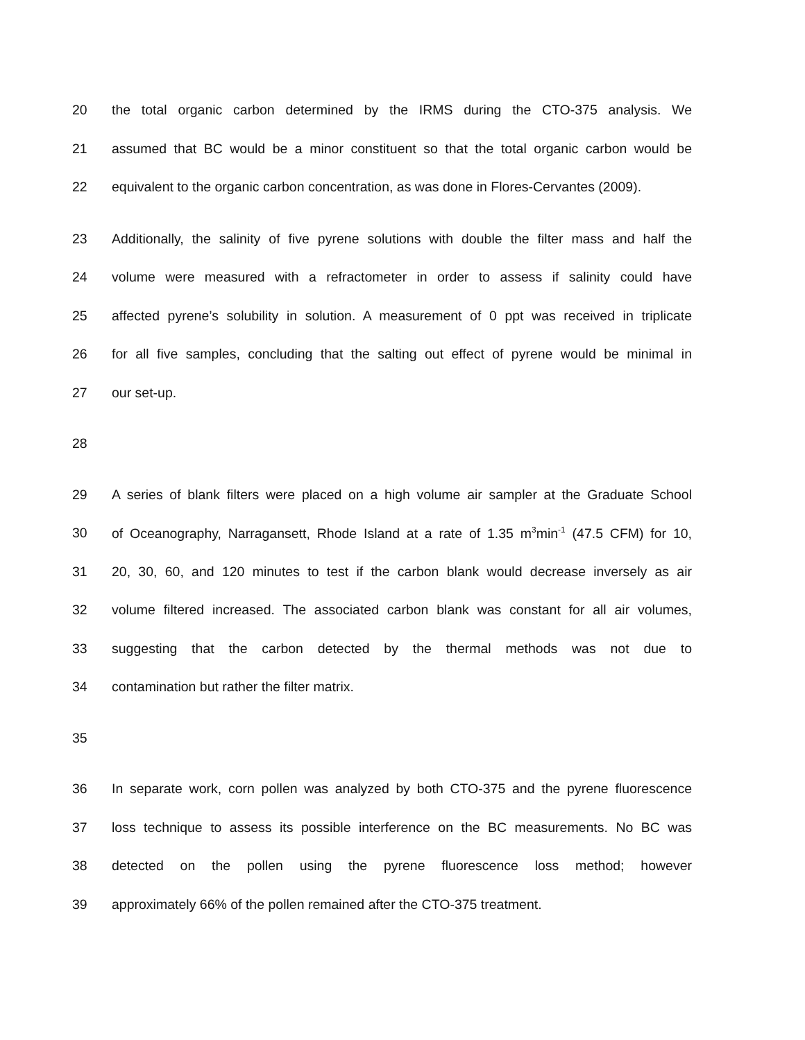20 the total organic carbon determined by the IRMS during the CTO-375 analysis. We
21 assumed that BC would be a minor constituent so that the total organic carbon would be
22 equivalent to the organic carbon concentration, as was done in Flores-Cervantes (2009).
23 Additionally, the salinity of five pyrene solutions with double the filter mass and half the
24 volume were measured with a refractometer in order to assess if salinity could have
25 affected pyrene’s solubility in solution. A measurement of 0 ppt was received in triplicate
26 for all five samples, concluding that the salting out effect of pyrene would be minimal in
27 our set-up.
28
29 A series of blank filters were placed on a high volume air sampler at the Graduate School
30 of Oceanography, Narragansett, Rhode Island at a rate of 1.35 m<sup>3</sup>min<sup>-1</sup> (47.5 CFM) for 10,
31 20, 30, 60, and 120 minutes to test if the carbon blank would decrease inversely as air
32 volume filtered increased. The associated carbon blank was constant for all air volumes,
33 suggesting that the carbon detected by the thermal methods was not due to
34 contamination but rather the filter matrix.
35
36 In separate work, corn pollen was analyzed by both CTO-375 and the pyrene fluorescence
37 loss technique to assess its possible interference on the BC measurements. No BC was
38 detected on the pollen using the pyrene fluorescence loss method; however
39 approximately 66% of the pollen remained after the CTO-375 treatment.